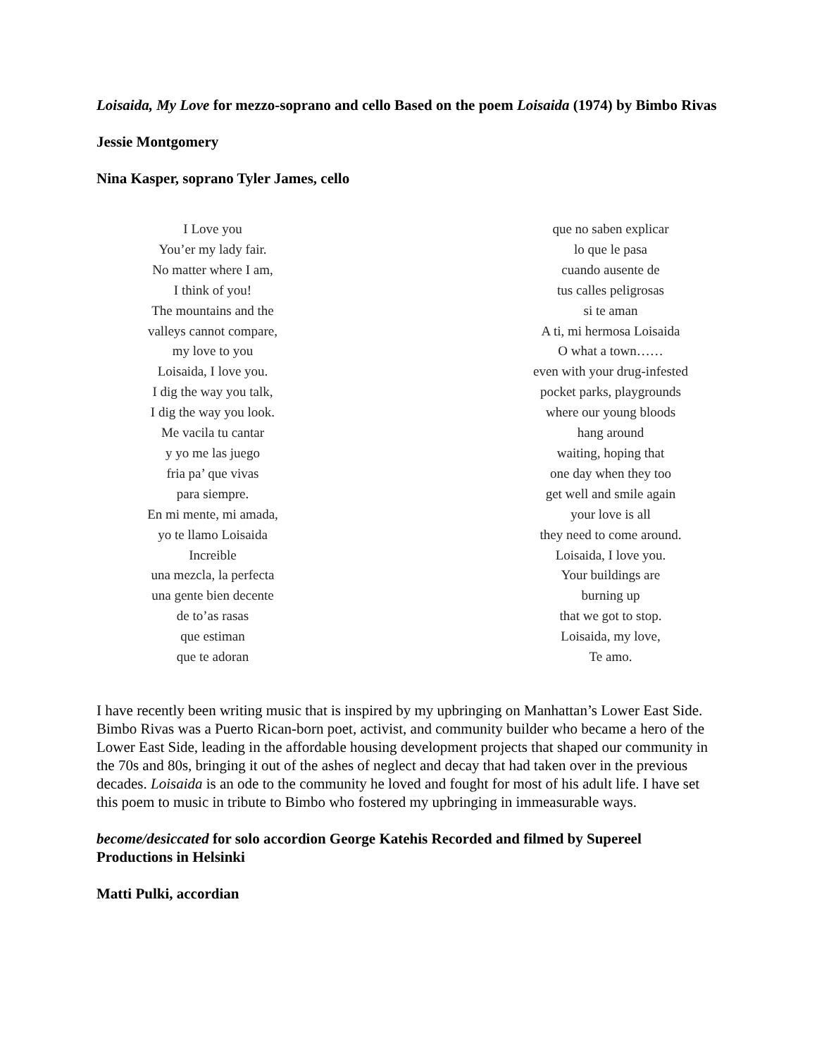Loisaida, My Love for mezzo-soprano and cello Based on the poem Loisaida (1974) by Bimbo Rivas
Jessie Montgomery
Nina Kasper, soprano Tyler James, cello
I Love you
You’er my lady fair.
No matter where I am,
I think of you!
The mountains and the
valleys cannot compare,
my love to you
Loisaida, I love you.
I dig the way you talk,
I dig the way you look.
Me vacila tu cantar
y yo me las juego
fria pa’ que vivas
para siempre.
En mi mente, mi amada,
yo te llamo Loisaida
Increible
una mezcla, la perfecta
una gente bien decente
de to’as rasas
que estiman
que te adoran
que no saben explicar
lo que le pasa
cuando ausente de
tus calles peligrosas
si te aman
A ti, mi hermosa Loisaida
O what a town……
even with your drug-infested
pocket parks, playgrounds
where our young bloods
hang around
waiting, hoping that
one day when they too
get well and smile again
your love is all
they need to come around.
Loisaida, I love you.
Your buildings are
burning up
that we got to stop.
Loisaida, my love,
Te amo.
I have recently been writing music that is inspired by my upbringing on Manhattan’s Lower East Side. Bimbo Rivas was a Puerto Rican-born poet, activist, and community builder who became a hero of the Lower East Side, leading in the affordable housing development projects that shaped our community in the 70s and 80s, bringing it out of the ashes of neglect and decay that had taken over in the previous decades. Loisaida is an ode to the community he loved and fought for most of his adult life. I have set this poem to music in tribute to Bimbo who fostered my upbringing in immeasurable ways.
become/desiccated for solo accordion George Katehis Recorded and filmed by Supereel Productions in Helsinki
Matti Pulki, accordian